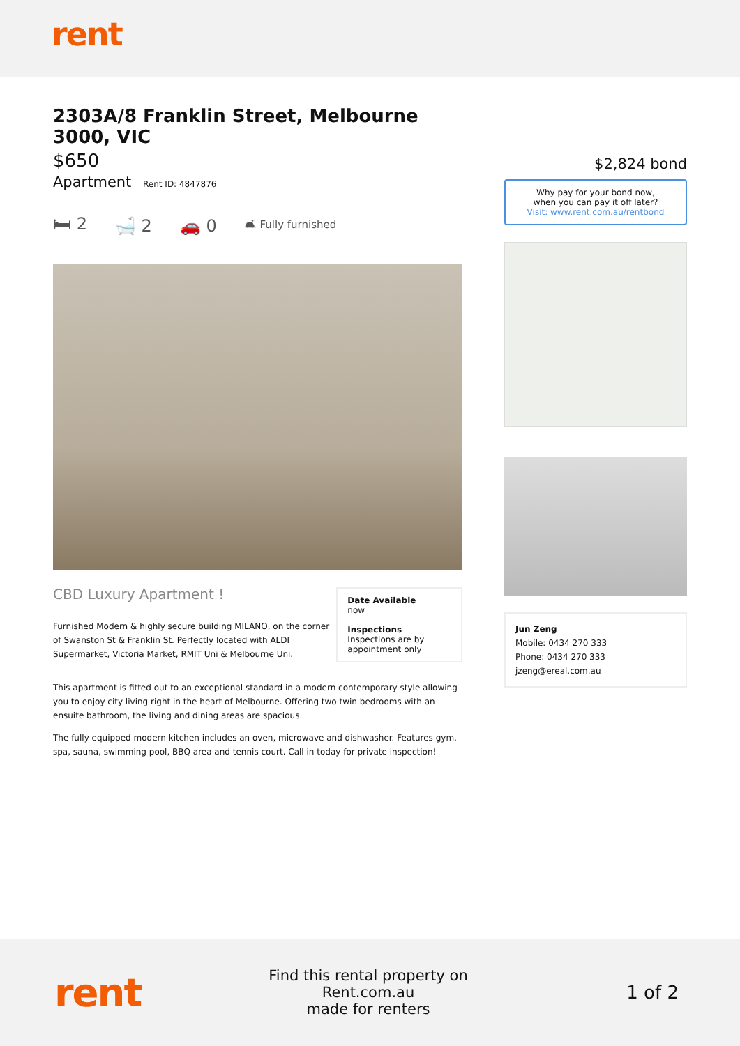rent
2303A/8 Franklin Street, Melbourne 3000, VIC
$650
Apartment Rent ID: 4847876
🛏 2 🛁 2 🚗 0 🛋 Fully furnished
CBD Luxury Apartment !
Furnished Modern & highly secure building MILANO, on the corner of Swanston St & Franklin St. Perfectly located with ALDI Supermarket, Victoria Market, RMIT Uni & Melbourne Uni.
Date Available
now
Inspections
Inspections are by appointment only
This apartment is fitted out to an exceptional standard in a modern contemporary style allowing you to enjoy city living right in the heart of Melbourne. Offering two twin bedrooms with an ensuite bathroom, the living and dining areas are spacious.
The fully equipped modern kitchen includes an oven, microwave and dishwasher. Features gym, spa, sauna, swimming pool, BBQ area and tennis court. Call in today for private inspection!
$2,824 bond
Why pay for your bond now,
when you can pay it off later?
Visit: www.rent.com.au/rentbond
Jun Zeng
Mobile: 0434 270 333
Phone: 0434 270 333
jzeng@ereal.com.au
rent
Find this rental property on Rent.com.au
made for renters
1 of 2